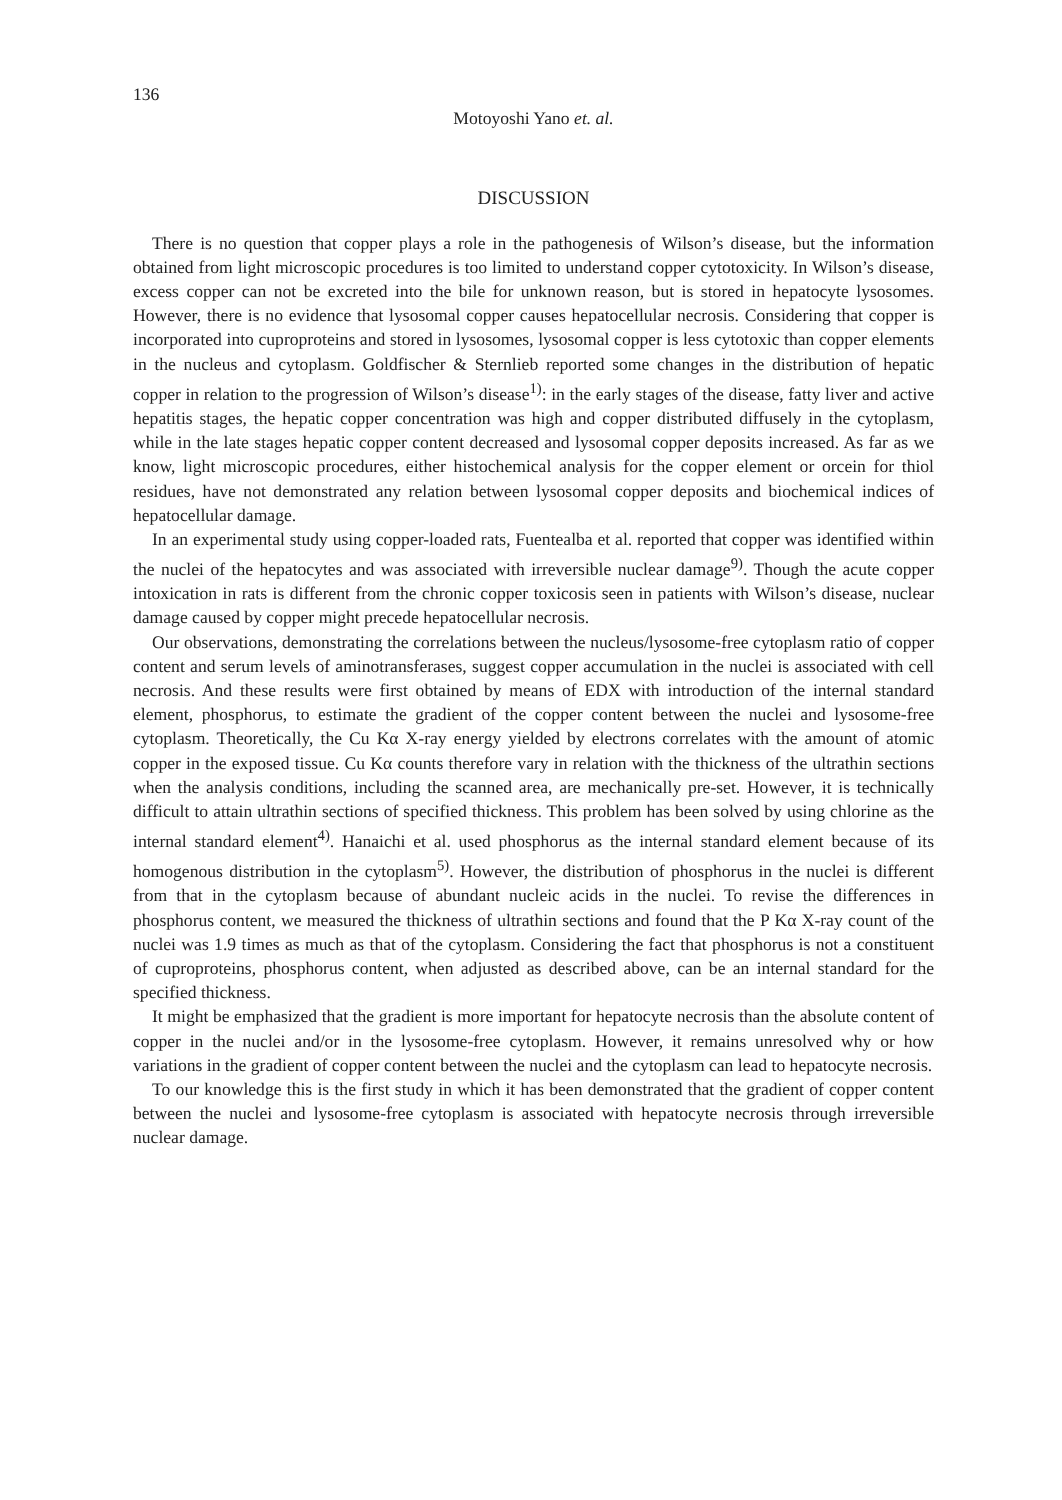136
Motoyoshi Yano et. al.
DISCUSSION
There is no question that copper plays a role in the pathogenesis of Wilson’s disease, but the information obtained from light microscopic procedures is too limited to understand copper cytotoxicity. In Wilson’s disease, excess copper can not be excreted into the bile for unknown reason, but is stored in hepatocyte lysosomes. However, there is no evidence that lysosomal copper causes hepatocellular necrosis. Considering that copper is incorporated into cuproproteins and stored in lysosomes, lysosomal copper is less cytotoxic than copper elements in the nucleus and cytoplasm. Goldfischer & Sternlieb reported some changes in the distribution of hepatic copper in relation to the progression of Wilson’s disease<sup>1)</sup>: in the early stages of the disease, fatty liver and active hepatitis stages, the hepatic copper concentration was high and copper distributed diffusely in the cytoplasm, while in the late stages hepatic copper content decreased and lysosomal copper deposits increased. As far as we know, light microscopic procedures, either histochemical analysis for the copper element or orcein for thiol residues, have not demonstrated any relation between lysosomal copper deposits and biochemical indices of hepatocellular damage.
In an experimental study using copper-loaded rats, Fuentealba et al. reported that copper was identified within the nuclei of the hepatocytes and was associated with irreversible nuclear damage<sup>9)</sup>. Though the acute copper intoxication in rats is different from the chronic copper toxicosis seen in patients with Wilson’s disease, nuclear damage caused by copper might precede hepatocellular necrosis.
Our observations, demonstrating the correlations between the nucleus/lysosome-free cytoplasm ratio of copper content and serum levels of aminotransferases, suggest copper accumulation in the nuclei is associated with cell necrosis. And these results were first obtained by means of EDX with introduction of the internal standard element, phosphorus, to estimate the gradient of the copper content between the nuclei and lysosome-free cytoplasm. Theoretically, the Cu Kα X-ray energy yielded by electrons correlates with the amount of atomic copper in the exposed tissue. Cu Kα counts therefore vary in relation with the thickness of the ultrathin sections when the analysis conditions, including the scanned area, are mechanically pre-set. However, it is technically difficult to attain ultrathin sections of specified thickness. This problem has been solved by using chlorine as the internal standard element<sup>4)</sup>. Hanaichi et al. used phosphorus as the internal standard element because of its homogenous distribution in the cytoplasm<sup>5)</sup>. However, the distribution of phosphorus in the nuclei is different from that in the cytoplasm because of abundant nucleic acids in the nuclei. To revise the differences in phosphorus content, we measured the thickness of ultrathin sections and found that the P Kα X-ray count of the nuclei was 1.9 times as much as that of the cytoplasm. Considering the fact that phosphorus is not a constituent of cuproproteins, phosphorus content, when adjusted as described above, can be an internal standard for the specified thickness.
It might be emphasized that the gradient is more important for hepatocyte necrosis than the absolute content of copper in the nuclei and/or in the lysosome-free cytoplasm. However, it remains unresolved why or how variations in the gradient of copper content between the nuclei and the cytoplasm can lead to hepatocyte necrosis.
To our knowledge this is the first study in which it has been demonstrated that the gradient of copper content between the nuclei and lysosome-free cytoplasm is associated with hepatocyte necrosis through irreversible nuclear damage.